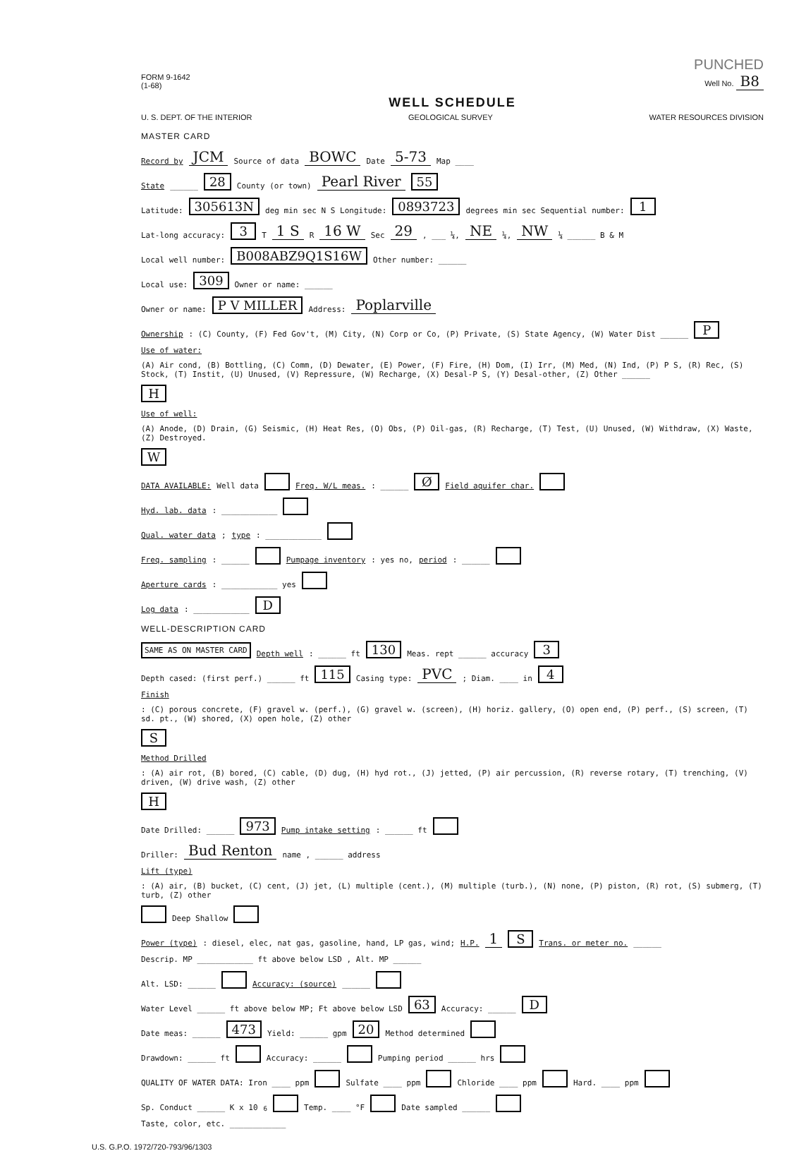PUNCHED
FORM 9-1642
(1-68)
Well No. B8
WELL SCHEDULE
U. S. DEPT. OF THE INTERIOR GEOLOGICAL SURVEY WATER RESOURCES DIVISION
MASTER CARD
Record by JCM Source of data BOWC Date 5-73 Map ____
State ______ 28 County (or town) Pearl River 55
Latitude: 305613N deg min sec N S Longitude: 0893723 degrees min sec Sequential number: 1
Lat-long accuracy: 3 T 1 S R 16 W Sec 29 , ___ ¼, NE ¼, NW ¼ ______ B & M
Local well number: B008ABZ9Q1S16W Other number: ______
Local use: 309 Owner or name: ______
Owner or name: P V MILLER Address: Poplarville
Ownership: (C) County, (F) Fed Gov't, (M) City, (N) Corp or Co, (P) Private, (S) State Agency, (W) Water Dist ______ P
Use of water: (A) Air cond, (B) Bottling, (C) Comm, (D) Dewater, (E) Power, (F) Fire, (H) Dom, (I) Irr, (M) Med, (N) Ind, (P) P S, (R) Rec, (S) Stock, (T) Instit, (U) Unused, (V) Repressure, (W) Recharge, (X) Desal-P S, (Y) Desal-other, (Z) Other ______ H
Use of well: (A) Anode, (D) Drain, (G) Seismic, (H) Heat Res, (O) Obs, (P) Oil-gas, (R) Recharge, (T) Test, (U) Unused, (W) Withdraw, (X) Waste, (Z) Destroyed. W
DATA AVAILABLE: Well data Freq. W/L meas.: ______ Ø Field aquifer char.
Hyd. lab. data: ____________
Qual. water data; type: ____________
Freq. sampling: ______ Pumpage inventory: yes no, period: ______
Aperture cards: ____________ yes
Log data: ____________ D
WELL-DESCRIPTION CARD
SAME AS ON MASTER CARD Depth well: ______ ft 130 Meas. rept ______ accuracy 3
Depth cased: (first perf.) ______ ft 115 Casing type: PVC ; Diam. ____ in 4
Finish: (C) porous concrete, (F) gravel w. (perf.), (G) gravel w. (screen), (H) horiz. gallery, (O) open end, (P) perf., (S) screen, (T) sd. pt., (W) shored, (X) open hole, (Z) other S
Method Drilled: (A) air rot, (B) bored, (C) cable, (D) dug, (H) hyd rot., (J) jetted, (P) air percussion, (R) reverse rotary, (T) trenching, (V) driven, (W) drive wash, (Z) other H
Date Drilled: ______ 973 Pump intake setting: ______ ft
Driller: Bud Renton name , ______ address
Lift (type): (A) air, (B) bucket, (C) cent, (J) jet, (L) multiple (cent.), (M) multiple (turb.), (N) none, (P) piston, (R) rot, (S) submerg, (T) turb, (Z) other Deep Shallow
Power (type): diesel, elec, nat gas, gasoline, hand, LP gas, wind; H.P. 1 S Trans. or meter no. ______
Descrip. MP ____________ ft above below LSD , Alt. MP ______
Alt. LSD: ______ Accuracy: (source) ______
Water Level ______ ft above below MP; Ft above below LSD 63 Accuracy: ______ D
Date meas: ______ 473 Yield: ______ gpm 20 Method determined
Drawdown: ______ ft Accuracy: ______ Pumping period ______ hrs
QUALITY OF WATER DATA: Iron ____ ppm Sulfate ____ ppm Chloride ____ ppm Hard. ____ ppm
Sp. Conduct ______ K x 10<sup>6</sup> Temp. ____ °F Date sampled ______
Taste, color, etc. ____________
U.S. G.P.O. 1972/720-793/96/1303